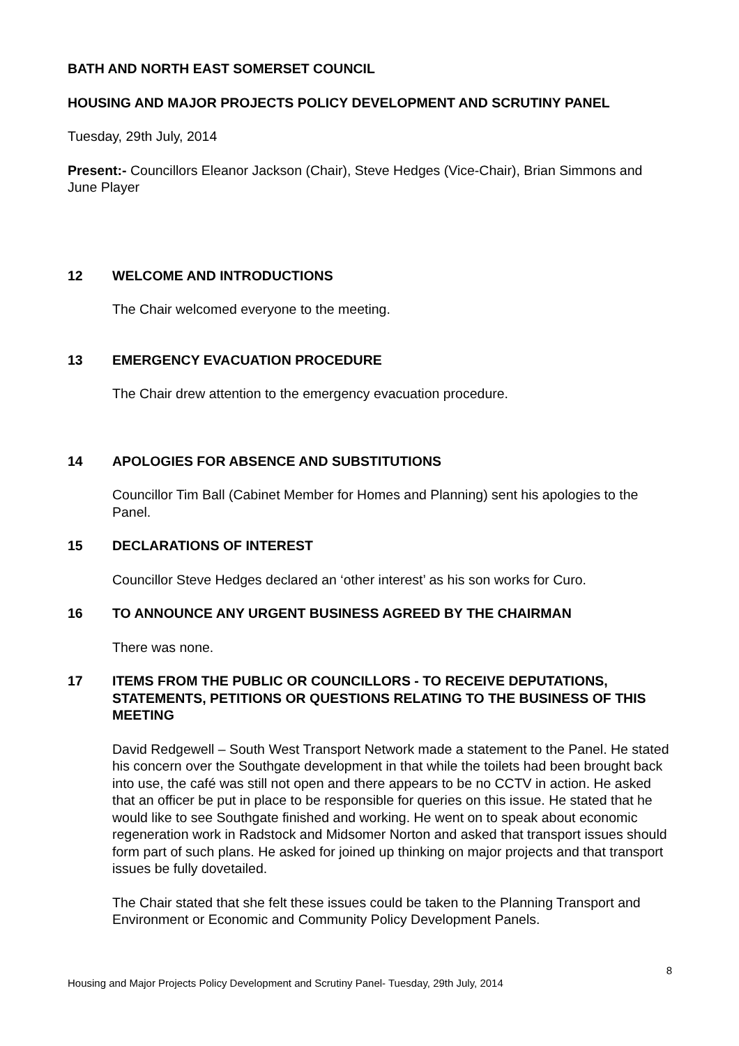BATH AND NORTH EAST SOMERSET COUNCIL
HOUSING AND MAJOR PROJECTS POLICY DEVELOPMENT AND SCRUTINY PANEL
Tuesday, 29th July, 2014
Present:- Councillors Eleanor Jackson (Chair), Steve Hedges (Vice-Chair), Brian Simmons and June Player
12 WELCOME AND INTRODUCTIONS
The Chair welcomed everyone to the meeting.
13 EMERGENCY EVACUATION PROCEDURE
The Chair drew attention to the emergency evacuation procedure.
14 APOLOGIES FOR ABSENCE AND SUBSTITUTIONS
Councillor Tim Ball (Cabinet Member for Homes and Planning) sent his apologies to the Panel.
15 DECLARATIONS OF INTEREST
Councillor Steve Hedges declared an ‘other interest’ as his son works for Curo.
16 TO ANNOUNCE ANY URGENT BUSINESS AGREED BY THE CHAIRMAN
There was none.
17 ITEMS FROM THE PUBLIC OR COUNCILLORS - TO RECEIVE DEPUTATIONS, STATEMENTS, PETITIONS OR QUESTIONS RELATING TO THE BUSINESS OF THIS MEETING
David Redgewell – South West Transport Network made a statement to the Panel. He stated his concern over the Southgate development in that while the toilets had been brought back into use, the café was still not open and there appears to be no CCTV in action. He asked that an officer be put in place to be responsible for queries on this issue. He stated that he would like to see Southgate finished and working. He went on to speak about economic regeneration work in Radstock and Midsomer Norton and asked that transport issues should form part of such plans. He asked for joined up thinking on major projects and that transport issues be fully dovetailed.
The Chair stated that she felt these issues could be taken to the Planning Transport and Environment or Economic and Community Policy Development Panels.
8
Housing and Major Projects Policy Development and Scrutiny Panel- Tuesday, 29th July, 2014